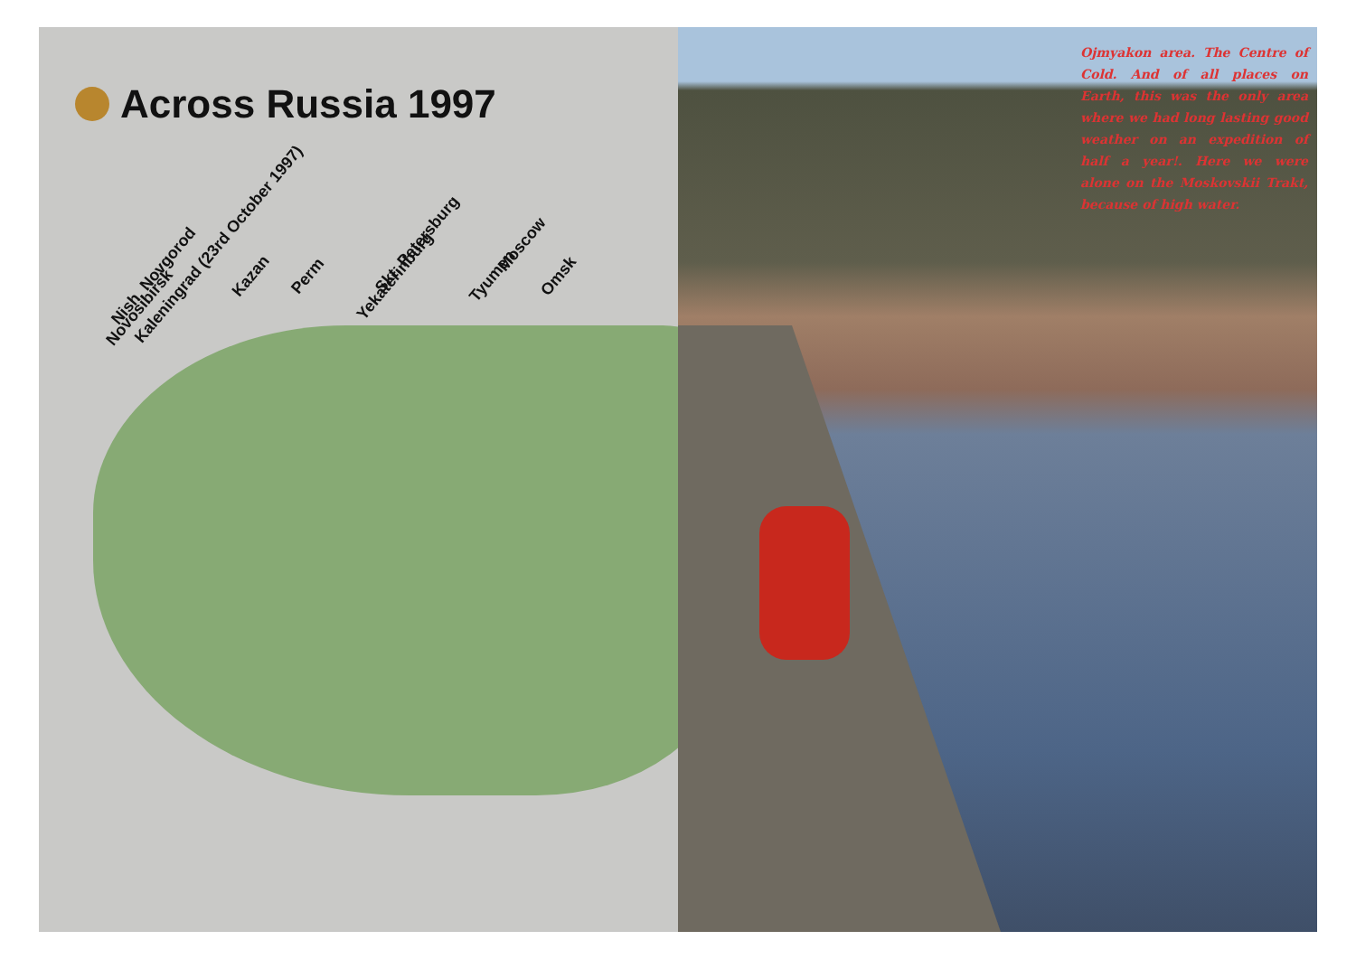Across Russia 1997
Kaleningrad (23rd October 1997) Skt. Petersburg Moscow Nish. Novgorod Kazan Perm Yekaterinburg Tyumen Omsk Novosibirsk
Ojmyakon area. The Centre of Cold. And of all places on Earth, this was the only area where we had long lasting good weather on an expedition of half a year!. Here we were alone on the Moskovskii Trakt, because of high water.